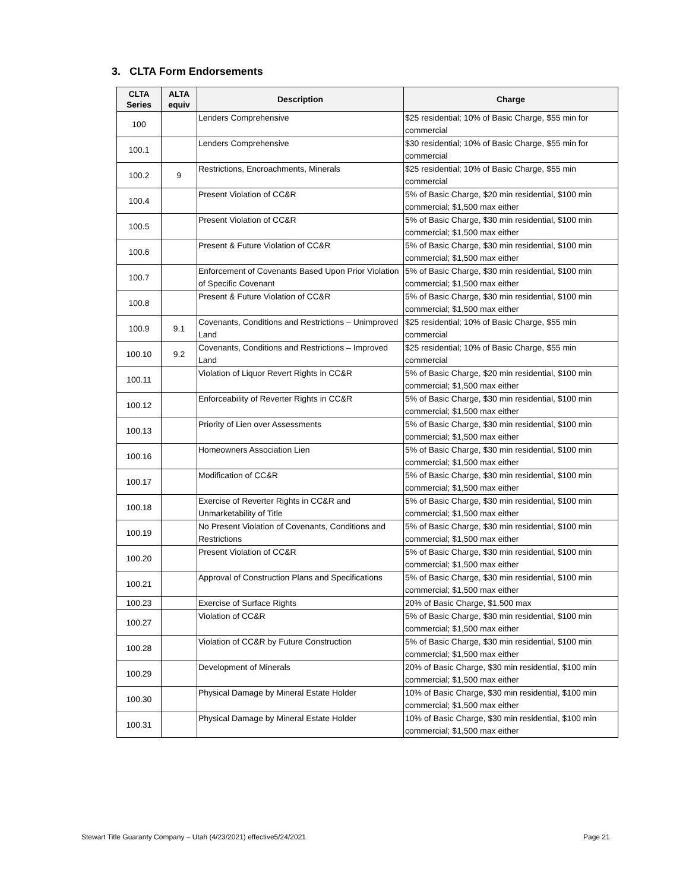3. CLTA Form Endorsements
| CLTA Series | ALTA equiv | Description | Charge |
| --- | --- | --- | --- |
| 100 | | Lenders Comprehensive | $25 residential; 10% of Basic Charge, $55 min for commercial |
| 100.1 | | Lenders Comprehensive | $30 residential; 10% of Basic Charge, $55 min for commercial |
| 100.2 | 9 | Restrictions, Encroachments, Minerals | $25 residential; 10% of Basic Charge, $55 min commercial |
| 100.4 | | Present Violation of CC&R | 5% of Basic Charge, $20 min residential, $100 min commercial; $1,500 max either |
| 100.5 | | Present Violation of CC&R | 5% of Basic Charge, $30 min residential, $100 min commercial; $1,500 max either |
| 100.6 | | Present & Future Violation of CC&R | 5% of Basic Charge, $30 min residential, $100 min commercial; $1,500 max either |
| 100.7 | | Enforcement of Covenants Based Upon Prior Violation of Specific Covenant | 5% of Basic Charge, $30 min residential, $100 min commercial; $1,500 max either |
| 100.8 | | Present & Future Violation of CC&R | 5% of Basic Charge, $30 min residential, $100 min commercial; $1,500 max either |
| 100.9 | 9.1 | Covenants, Conditions and Restrictions – Unimproved Land | $25 residential; 10% of Basic Charge, $55 min commercial |
| 100.10 | 9.2 | Covenants, Conditions and Restrictions – Improved Land | $25 residential; 10% of Basic Charge, $55 min commercial |
| 100.11 | | Violation of Liquor Revert Rights in CC&R | 5% of Basic Charge, $20 min residential, $100 min commercial; $1,500 max either |
| 100.12 | | Enforceability of Reverter Rights in CC&R | 5% of Basic Charge, $30 min residential, $100 min commercial; $1,500 max either |
| 100.13 | | Priority of Lien over Assessments | 5% of Basic Charge, $30 min residential, $100 min commercial; $1,500 max either |
| 100.16 | | Homeowners Association Lien | 5% of Basic Charge, $30 min residential, $100 min commercial; $1,500 max either |
| 100.17 | | Modification of CC&R | 5% of Basic Charge, $30 min residential, $100 min commercial; $1,500 max either |
| 100.18 | | Exercise of Reverter Rights in CC&R and Unmarketability of Title | 5% of Basic Charge, $30 min residential, $100 min commercial; $1,500 max either |
| 100.19 | | No Present Violation of Covenants, Conditions and Restrictions | 5% of Basic Charge, $30 min residential, $100 min commercial; $1,500 max either |
| 100.20 | | Present Violation of CC&R | 5% of Basic Charge, $30 min residential, $100 min commercial; $1,500 max either |
| 100.21 | | Approval of Construction Plans and Specifications | 5% of Basic Charge, $30 min residential, $100 min commercial; $1,500 max either |
| 100.23 | | Exercise of Surface Rights | 20% of Basic Charge, $1,500 max |
| 100.27 | | Violation of CC&R | 5% of Basic Charge, $30 min residential, $100 min commercial; $1,500 max either |
| 100.28 | | Violation of CC&R by Future Construction | 5% of Basic Charge, $30 min residential, $100 min commercial; $1,500 max either |
| 100.29 | | Development of Minerals | 20% of Basic Charge, $30 min residential, $100 min commercial; $1,500 max either |
| 100.30 | | Physical Damage by Mineral Estate Holder | 10% of Basic Charge, $30 min residential, $100 min commercial; $1,500 max either |
| 100.31 | | Physical Damage by Mineral Estate Holder | 10% of Basic Charge, $30 min residential, $100 min commercial; $1,500 max either |
Stewart Title Guaranty Company – Utah (4/23/2021) effective5/24/2021
Page 21